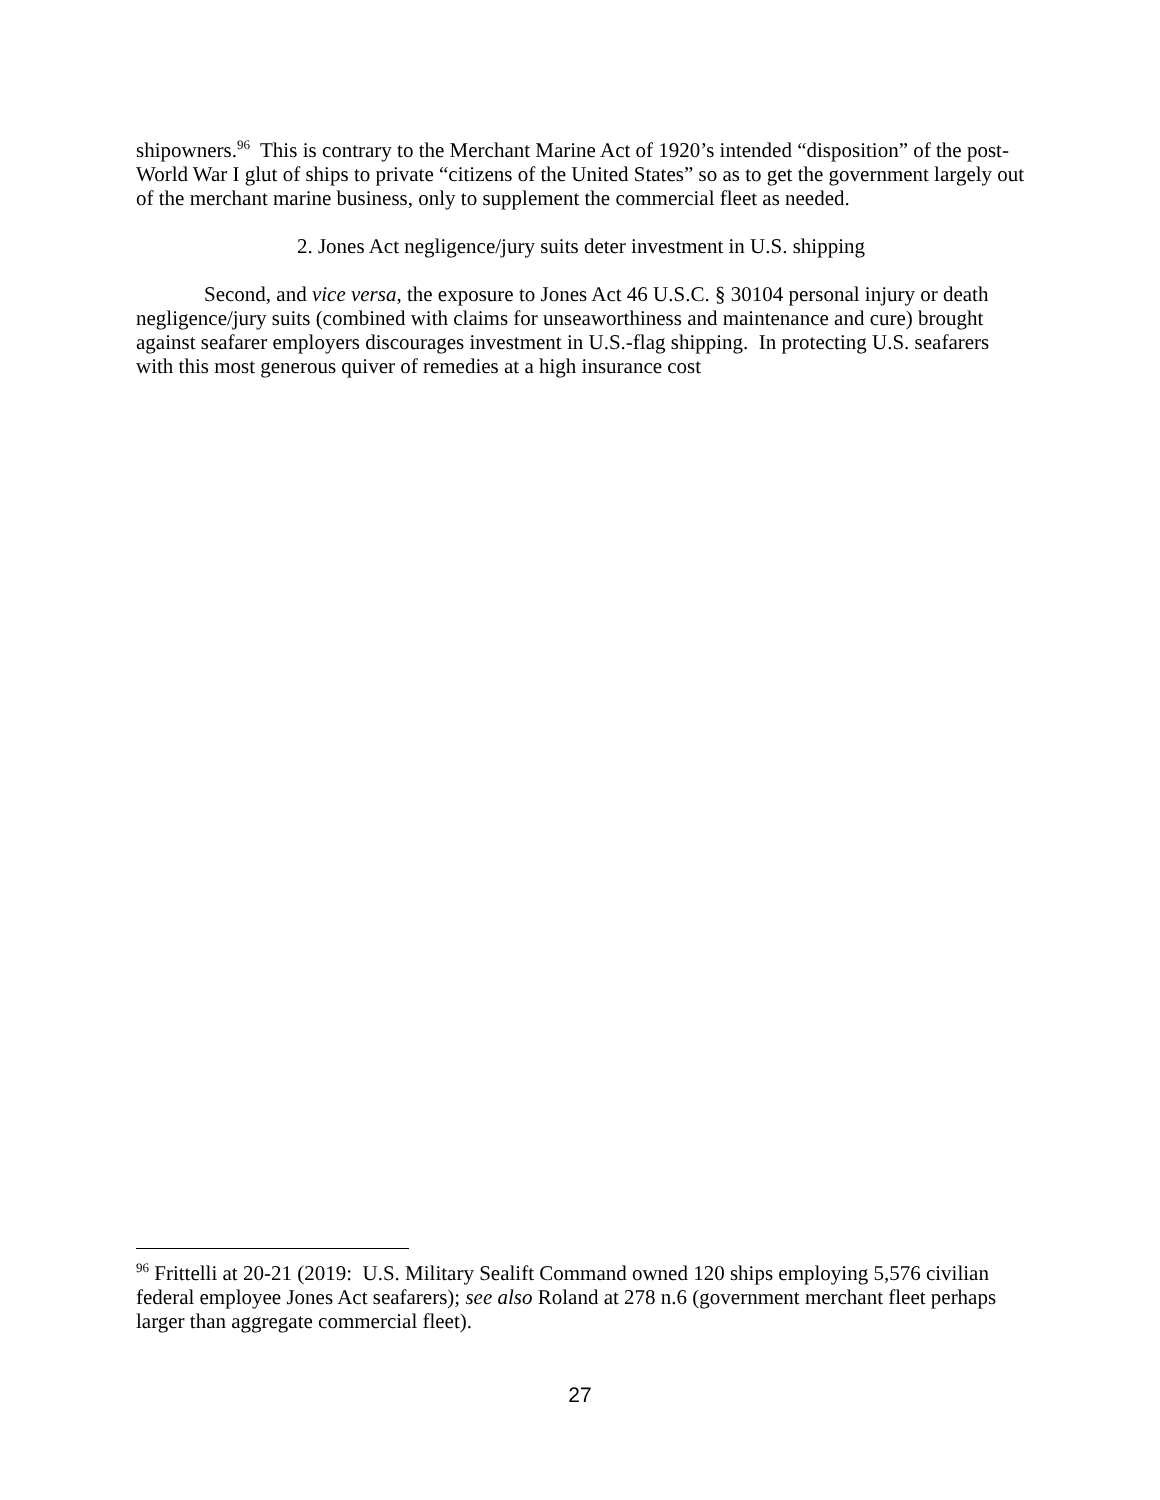shipowners.<sup>96</sup> This is contrary to the Merchant Marine Act of 1920’s intended “disposition” of the post-World War I glut of ships to private “citizens of the United States” so as to get the government largely out of the merchant marine business, only to supplement the commercial fleet as needed.
2. Jones Act negligence/jury suits deter investment in U.S. shipping
Second, and vice versa, the exposure to Jones Act 46 U.S.C. § 30104 personal injury or death negligence/jury suits (combined with claims for unseaworthiness and maintenance and cure) brought against seafarer employers discourages investment in U.S.-flag shipping. In protecting U.S. seafarers with this most generous quiver of remedies at a high insurance cost
<sup>96</sup> Frittelli at 20-21 (2019: U.S. Military Sealift Command owned 120 ships employing 5,576 civilian federal employee Jones Act seafarers); see also Roland at 278 n.6 (government merchant fleet perhaps larger than aggregate commercial fleet).
27